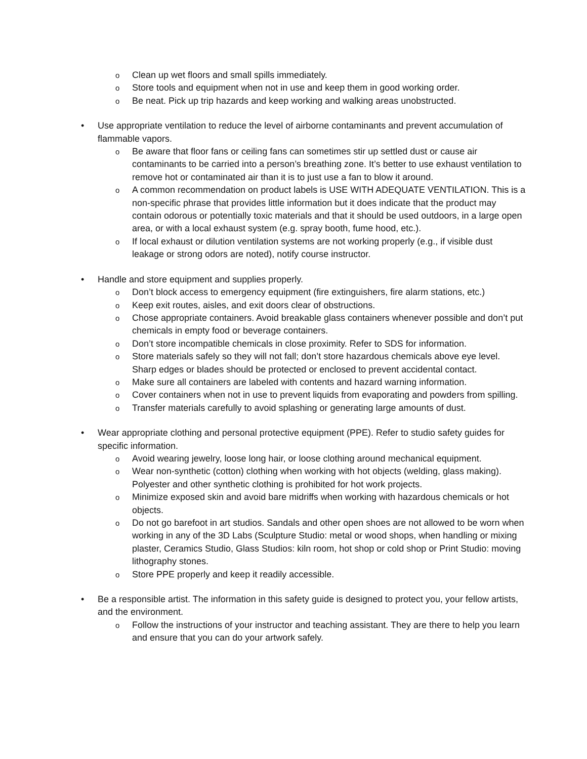o Clean up wet floors and small spills immediately.
o Store tools and equipment when not in use and keep them in good working order.
o Be neat. Pick up trip hazards and keep working and walking areas unobstructed.
• Use appropriate ventilation to reduce the level of airborne contaminants and prevent accumulation of flammable vapors.
o Be aware that floor fans or ceiling fans can sometimes stir up settled dust or cause air contaminants to be carried into a person’s breathing zone. It’s better to use exhaust ventilation to remove hot or contaminated air than it is to just use a fan to blow it around.
o A common recommendation on product labels is USE WITH ADEQUATE VENTILATION. This is a non-specific phrase that provides little information but it does indicate that the product may contain odorous or potentially toxic materials and that it should be used outdoors, in a large open area, or with a local exhaust system (e.g. spray booth, fume hood, etc.).
o If local exhaust or dilution ventilation systems are not working properly (e.g., if visible dust leakage or strong odors are noted), notify course instructor.
• Handle and store equipment and supplies properly.
o Don’t block access to emergency equipment (fire extinguishers, fire alarm stations, etc.)
o Keep exit routes, aisles, and exit doors clear of obstructions.
o Chose appropriate containers. Avoid breakable glass containers whenever possible and don’t put chemicals in empty food or beverage containers.
o Don’t store incompatible chemicals in close proximity. Refer to SDS for information.
o Store materials safely so they will not fall; don’t store hazardous chemicals above eye level. Sharp edges or blades should be protected or enclosed to prevent accidental contact.
o Make sure all containers are labeled with contents and hazard warning information.
o Cover containers when not in use to prevent liquids from evaporating and powders from spilling.
o Transfer materials carefully to avoid splashing or generating large amounts of dust.
• Wear appropriate clothing and personal protective equipment (PPE). Refer to studio safety guides for specific information.
o Avoid wearing jewelry, loose long hair, or loose clothing around mechanical equipment.
o Wear non-synthetic (cotton) clothing when working with hot objects (welding, glass making). Polyester and other synthetic clothing is prohibited for hot work projects.
o Minimize exposed skin and avoid bare midriffs when working with hazardous chemicals or hot objects.
o Do not go barefoot in art studios. Sandals and other open shoes are not allowed to be worn when working in any of the 3D Labs (Sculpture Studio: metal or wood shops, when handling or mixing plaster, Ceramics Studio, Glass Studios: kiln room, hot shop or cold shop or Print Studio: moving lithography stones.
o Store PPE properly and keep it readily accessible.
• Be a responsible artist. The information in this safety guide is designed to protect you, your fellow artists, and the environment.
o Follow the instructions of your instructor and teaching assistant. They are there to help you learn and ensure that you can do your artwork safely.